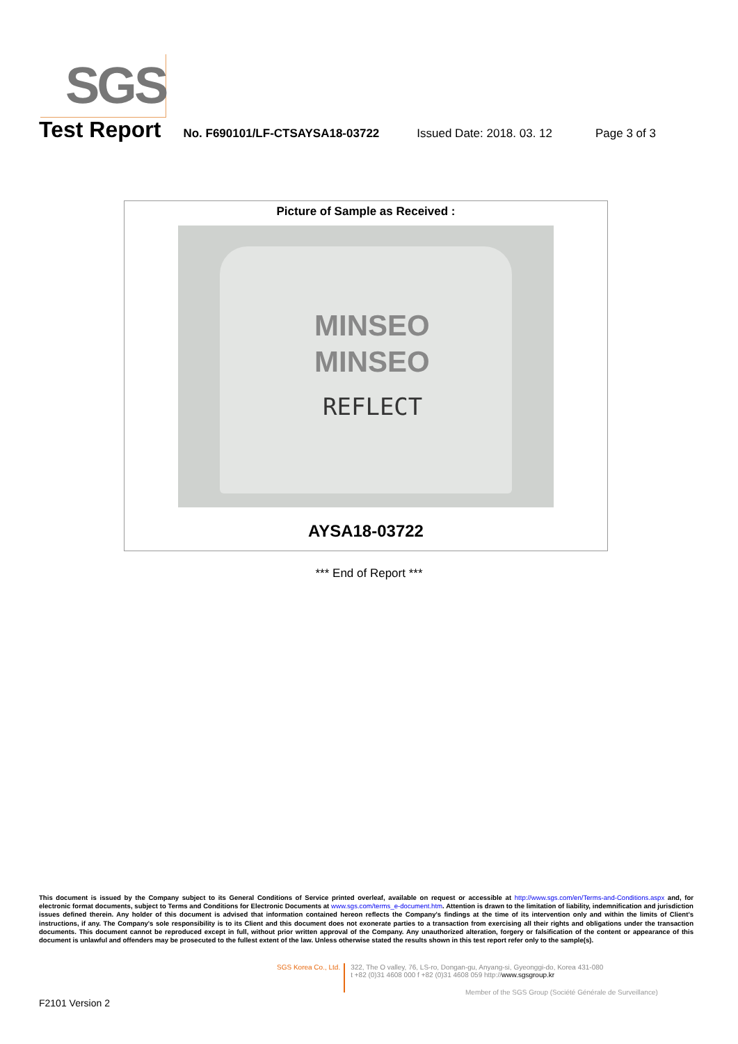SGS
Test Report No. F690101/LF-CTSAYSA18-03722 Issued Date: 2018. 03. 12 Page 3 of 3
Picture of Sample as Received :
MINSEO
MINSEO
REFLECT
AYSA18-03722
*** End of Report ***
This document is issued by the Company subject to its General Conditions of Service printed overleaf, available on request or accessible at http://www.sgs.com/en/Terms-and-Conditions.aspx and, for electronic format documents, subject to Terms and Conditions for Electronic Documents at www.sgs.com/terms_e-document.htm. Attention is drawn to the limitation of liability, indemnification and jurisdiction issues defined therein. Any holder of this document is advised that information contained hereon reflects the Company's findings at the time of its intervention only and within the limits of Client's instructions, if any. The Company's sole responsibility is to its Client and this document does not exonerate parties to a transaction from exercising all their rights and obligations under the transaction documents. This document cannot be reproduced except in full, without prior written approval of the Company. Any unauthorized alteration, forgery or falsification of the content or appearance of this document is unlawful and offenders may be prosecuted to the fullest extent of the law. Unless otherwise stated the results shown in this test report refer only to the sample(s).
SGS Korea Co., Ltd.
322, The O valley, 76, LS-ro, Dongan-gu, Anyang-si, Gyeonggi-do, Korea 431-080
t +82 (0)31 4608 000 f +82 (0)31 4608 059 http://www.sgsgroup.kr
Member of the SGS Group (Société Générale de Surveillance)
F2101 Version 2